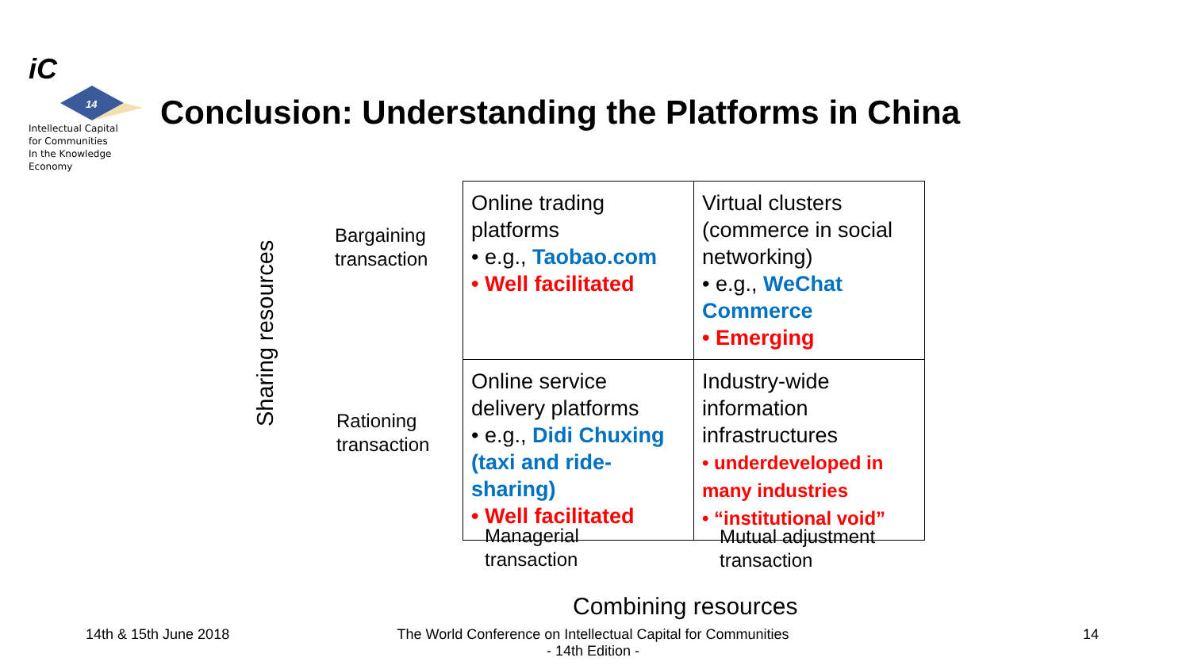iC
14
Intellectual Capital
for Communities
In the Knowledge
Economy
Conclusion: Understanding the Platforms in China
Sharing resources
Bargaining
transaction
Rationing
transaction
| Online trading platforms • e.g., Taobao.com • Well facilitated | Virtual clusters (commerce in social networking) • e.g., WeChat Commerce • Emerging |
| Online service delivery platforms • e.g., Didi Chuxing (taxi and ride-sharing) • Well facilitated | Industry-wide information infrastructures • underdeveloped in many industries • “institutional void” |
Managerial
transaction
Mutual adjustment
transaction
Combining resources
14th & 15th June 2018
The World Conference on Intellectual Capital for Communities
- 14th Edition -
14